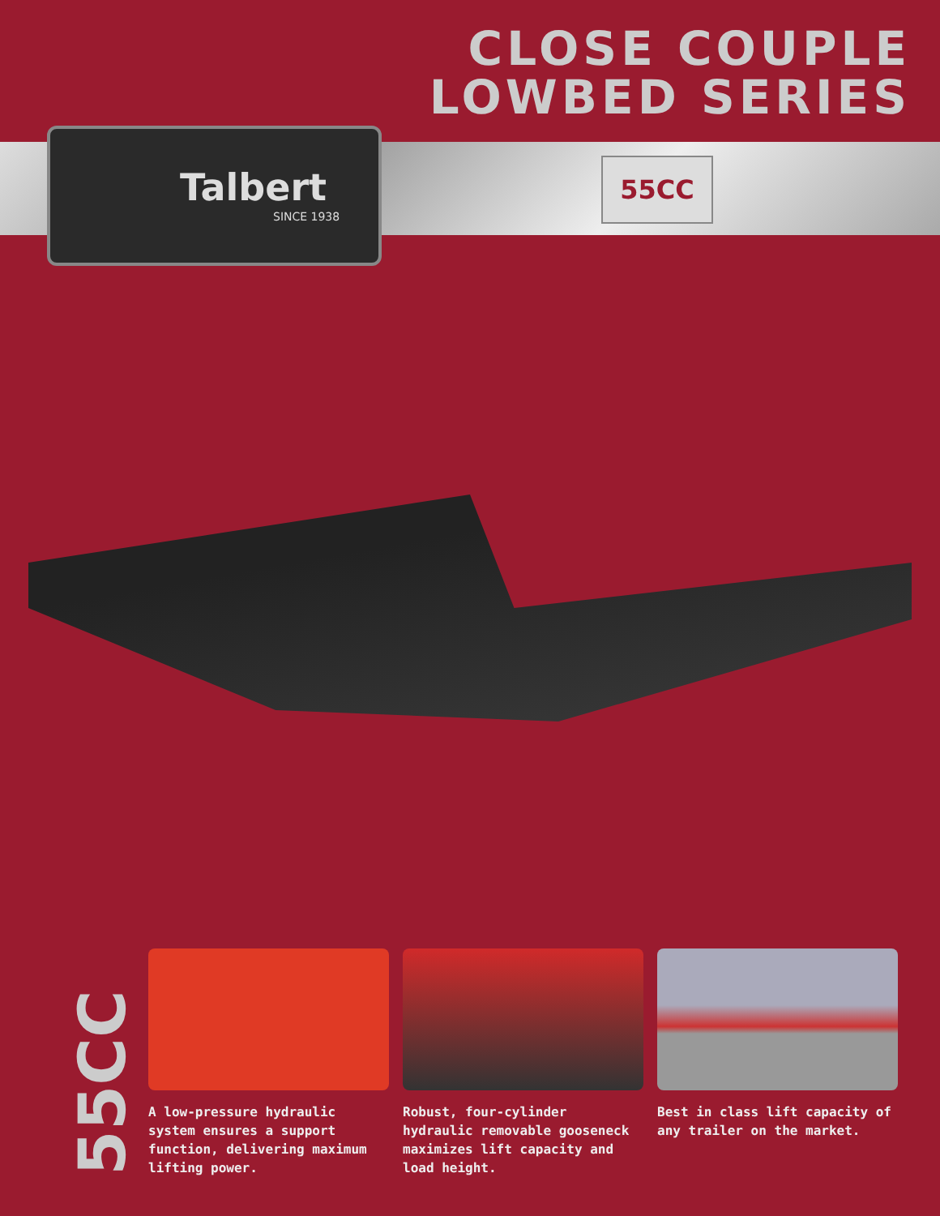CLOSE COUPLE
LOWBED SERIES
Talbert
SINCE 1938
55CC
55CC
A low-pressure hydraulic system ensures a support function, delivering maximum lifting power.
Robust, four-cylinder hydraulic removable gooseneck maximizes lift capacity and load height.
Best in class lift capacity of any trailer on the market.